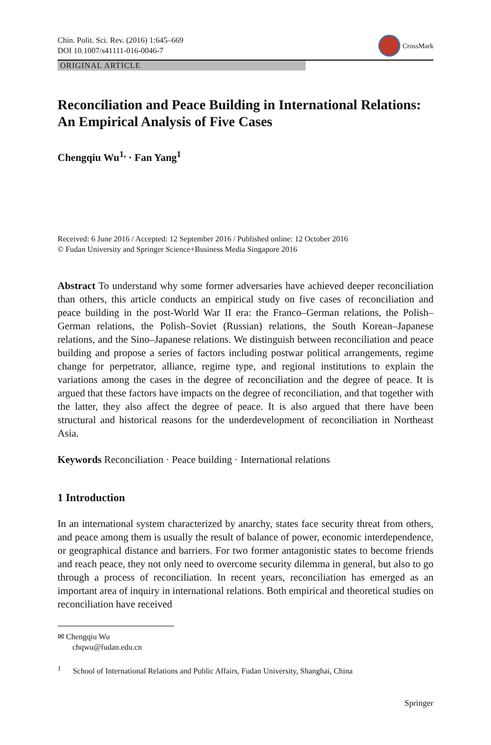Chin. Polit. Sci. Rev. (2016) 1:645–669
DOI 10.1007/s41111-016-0046-7
CrossMark
ORIGINAL ARTICLE
Reconciliation and Peace Building in International Relations: An Empirical Analysis of Five Cases
Chengqiu Wu<sup>1,</sup> · Fan Yang<sup>1</sup>
Received: 6 June 2016 / Accepted: 12 September 2016 / Published online: 12 October 2016
© Fudan University and Springer Science+Business Media Singapore 2016
Abstract To understand why some former adversaries have achieved deeper reconciliation than others, this article conducts an empirical study on five cases of reconciliation and peace building in the post-World War II era: the Franco–German relations, the Polish–German relations, the Polish–Soviet (Russian) relations, the South Korean–Japanese relations, and the Sino–Japanese relations. We distinguish between reconciliation and peace building and propose a series of factors including postwar political arrangements, regime change for perpetrator, alliance, regime type, and regional institutions to explain the variations among the cases in the degree of reconciliation and the degree of peace. It is argued that these factors have impacts on the degree of reconciliation, and that together with the latter, they also affect the degree of peace. It is also argued that there have been structural and historical reasons for the underdevelopment of reconciliation in Northeast Asia.
Keywords Reconciliation · Peace building · International relations
1 Introduction
In an international system characterized by anarchy, states face security threat from others, and peace among them is usually the result of balance of power, economic interdependence, or geographical distance and barriers. For two former antagonistic states to become friends and reach peace, they not only need to overcome security dilemma in general, but also to go through a process of reconciliation. In recent years, reconciliation has emerged as an important area of inquiry in international relations. Both empirical and theoretical studies on reconciliation have received
✉ Chengqiu Wu
chqwu@fudan.edu.cn
<sup>1</sup> School of International Relations and Public Affairs, Fudan University, Shanghai, China
Springer